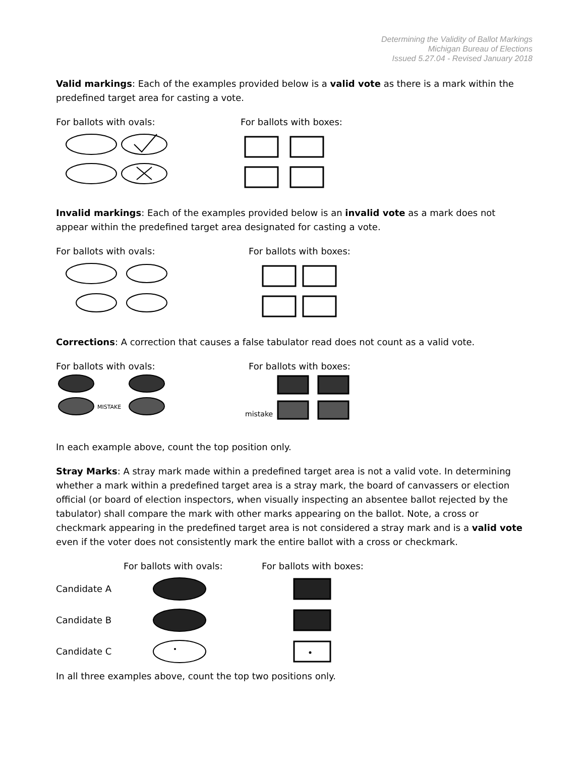Determining the Validity of Ballot Markings
Michigan Bureau of Elections
Issued 5.27.04 - Revised January 2018
Valid markings: Each of the examples provided below is a valid vote as there is a mark within the predefined target area for casting a vote.
For ballots with ovals: For ballots with boxes:
Invalid markings: Each of the examples provided below is an invalid vote as a mark does not appear within the predefined target area designated for casting a vote.
For ballots with ovals: For ballots with boxes:
Corrections: A correction that causes a false tabulator read does not count as a valid vote.
For ballots with ovals: For ballots with boxes:
MISTAKE
mistake
In each example above, count the top position only.
Stray Marks: A stray mark made within a predefined target area is not a valid vote. In determining whether a mark within a predefined target area is a stray mark, the board of canvassers or election official (or board of election inspectors, when visually inspecting an absentee ballot rejected by the tabulator) shall compare the mark with other marks appearing on the ballot. Note, a cross or checkmark appearing in the predefined target area is not considered a stray mark and is a valid vote even if the voter does not consistently mark the entire ballot with a cross or checkmark.
For ballots with ovals: For ballots with boxes:
Candidate A
Candidate B
Candidate C
In all three examples above, count the top two positions only.